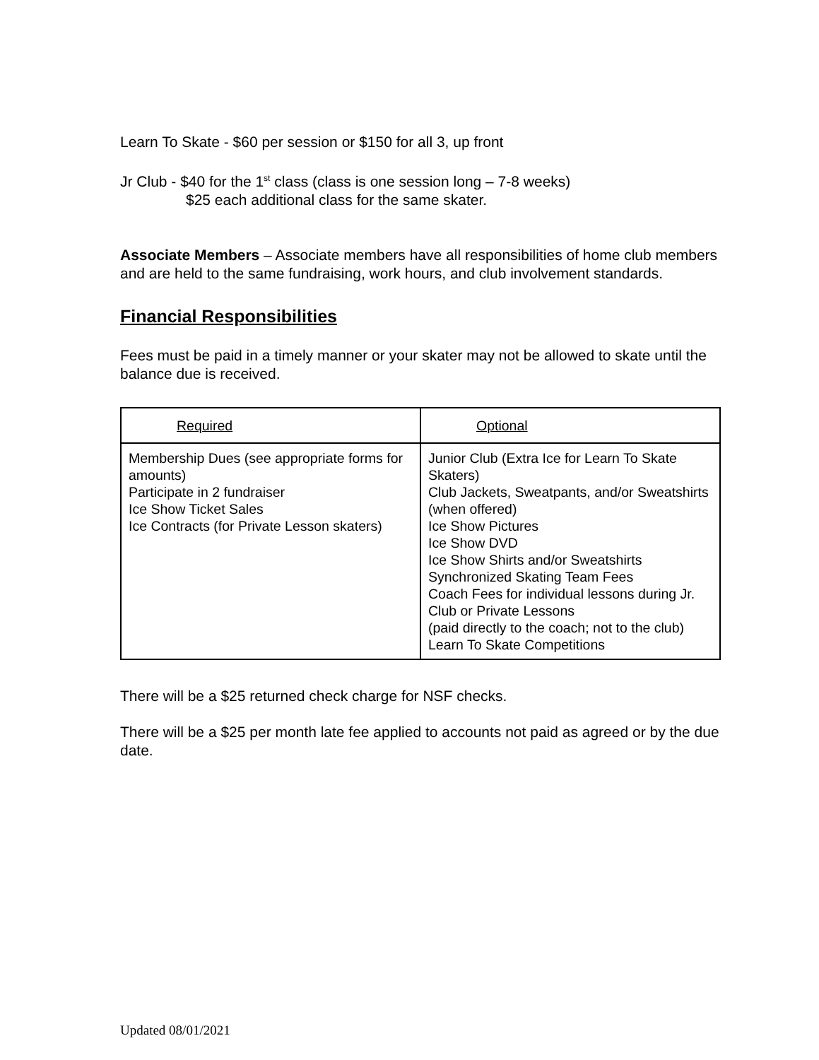Learn To Skate - $60 per session or $150 for all 3, up front
Jr Club - $40 for the 1<sup>st</sup> class (class is one session long – 7-8 weeks)
$25 each additional class for the same skater.
Associate Members – Associate members have all responsibilities of home club members and are held to the same fundraising, work hours, and club involvement standards.
Financial Responsibilities
Fees must be paid in a timely manner or your skater may not be allowed to skate until the balance due is received.
| Required | Optional |
| --- | --- |
| Membership Dues (see appropriate forms for amounts) Participate in 2 fundraiser Ice Show Ticket Sales Ice Contracts (for Private Lesson skaters) | Junior Club (Extra Ice for Learn To Skate Skaters) Club Jackets, Sweatpants, and/or Sweatshirts (when offered) Ice Show Pictures Ice Show DVD Ice Show Shirts and/or Sweatshirts Synchronized Skating Team Fees Coach Fees for individual lessons during Jr. Club or Private Lessons (paid directly to the coach; not to the club) Learn To Skate Competitions |
There will be a $25 returned check charge for NSF checks.
There will be a $25 per month late fee applied to accounts not paid as agreed or by the due date.
Updated 08/01/2021